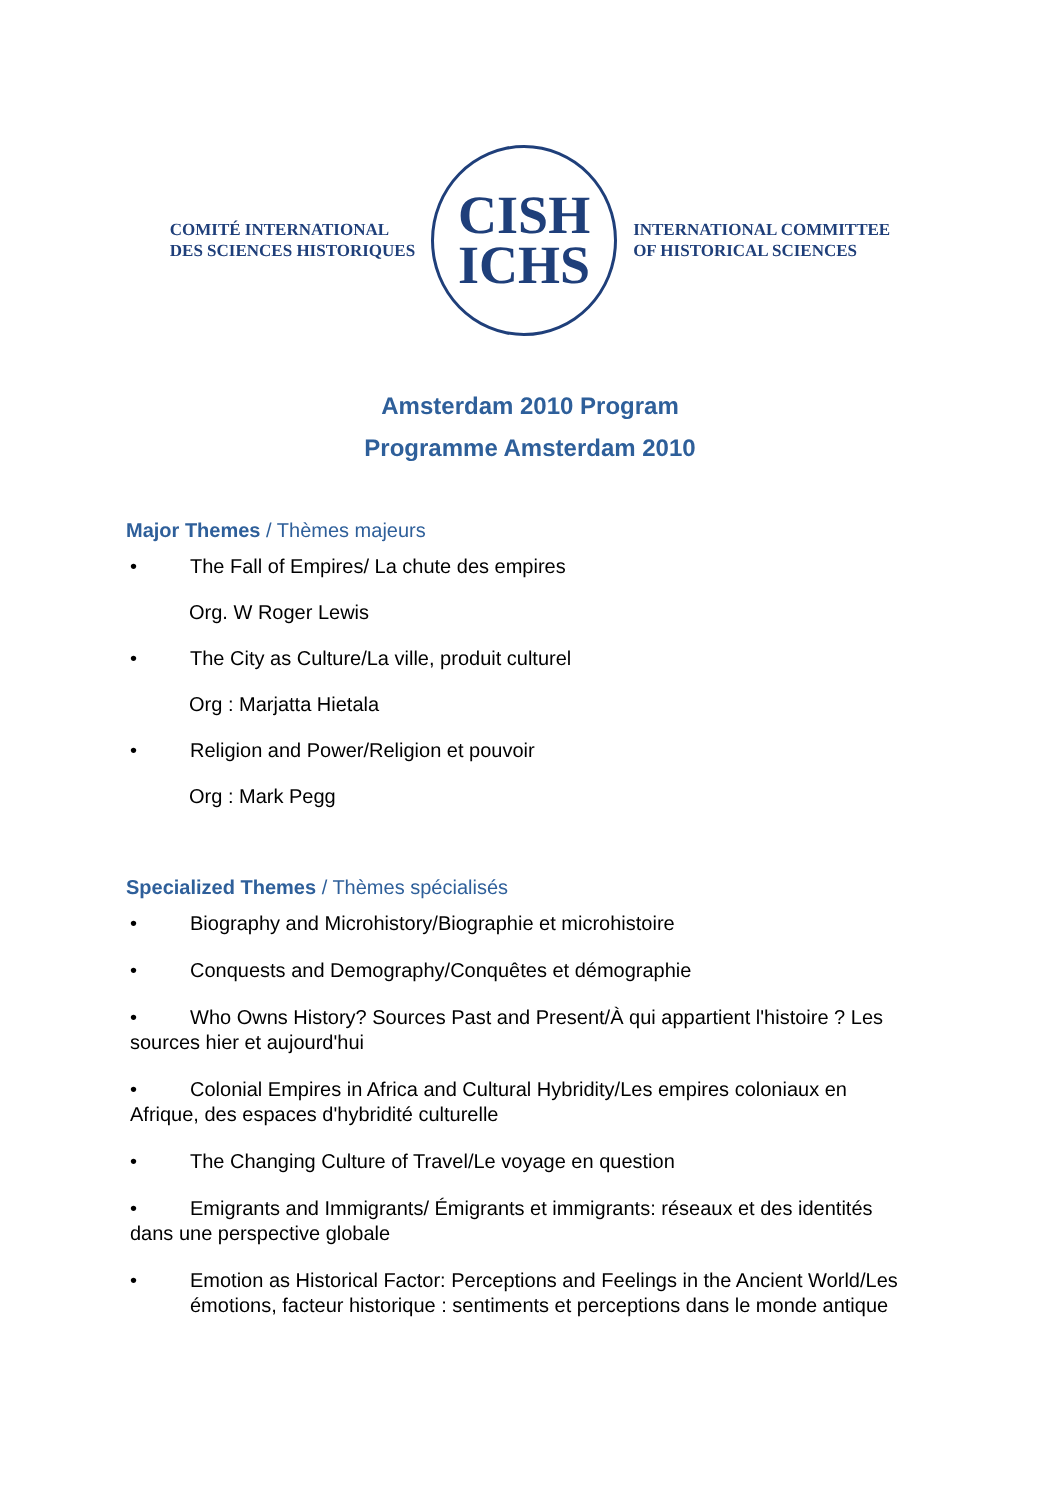COMITÉ INTERNATIONAL
DES SCIENCES HISTORIQUES
CISH
ICHS
INTERNATIONAL COMMITTEE
OF HISTORICAL SCIENCES
Amsterdam 2010 Program
Programme Amsterdam 2010
Major Themes / Thèmes majeurs
• The Fall of Empires/ La chute des empires
Org. W Roger Lewis
• The City as Culture/La ville, produit culturel
Org : Marjatta Hietala
• Religion and Power/Religion et pouvoir
Org : Mark Pegg
Specialized Themes / Thèmes spécialisés
• Biography and Microhistory/Biographie et microhistoire
• Conquests and Demography/Conquêtes et démographie
• Who Owns History? Sources Past and Present/À qui appartient l'histoire ? Les sources hier et aujourd'hui
• Colonial Empires in Africa and Cultural Hybridity/Les empires coloniaux en Afrique, des espaces d'hybridité culturelle
• The Changing Culture of Travel/Le voyage en question
• Emigrants and Immigrants/ Émigrants et immigrants: réseaux et des identités dans une perspective globale
• Emotion as Historical Factor: Perceptions and Feelings in the Ancient World/Les émotions, facteur historique : sentiments et perceptions dans le monde antique